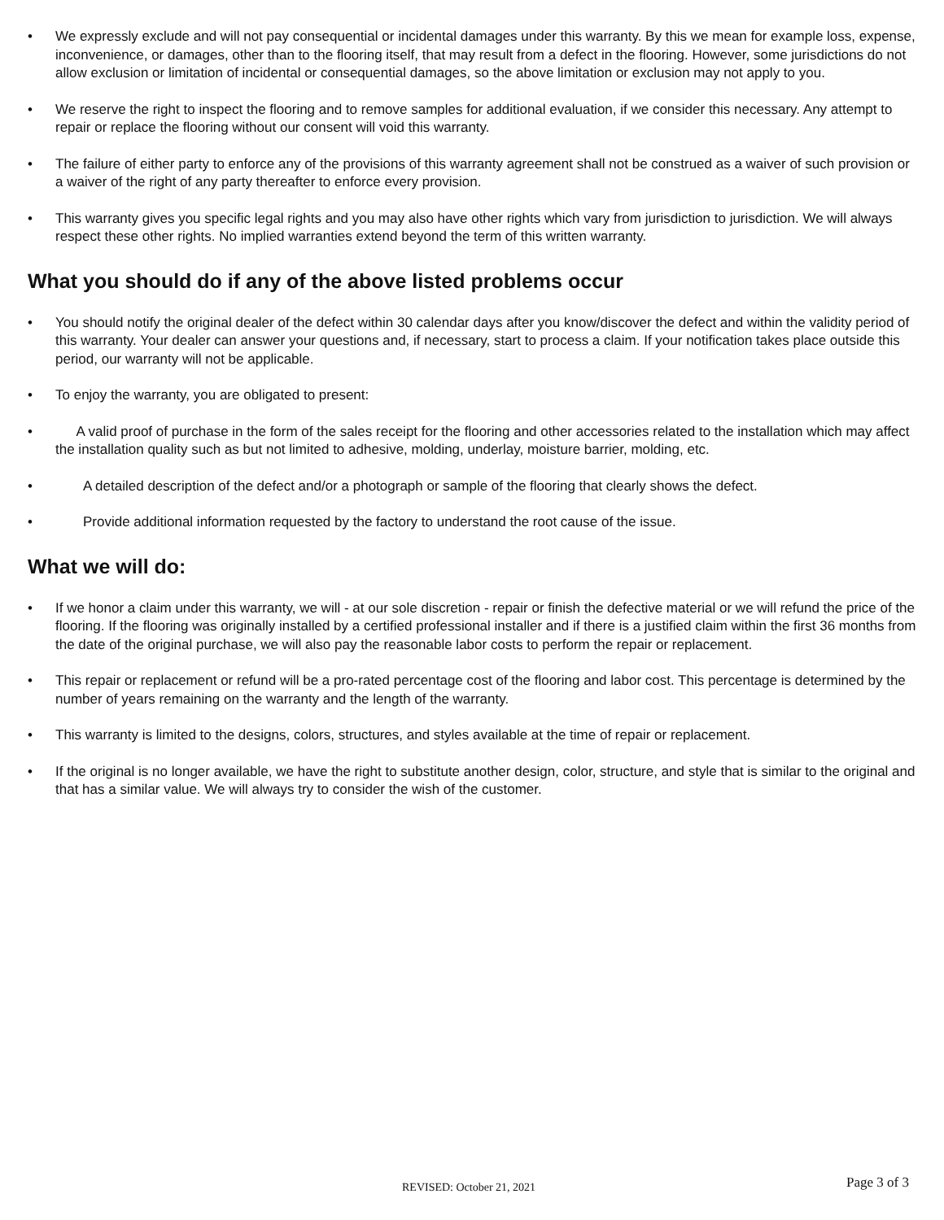• We expressly exclude and will not pay consequential or incidental damages under this warranty. By this we mean for example loss, expense, inconvenience, or damages, other than to the flooring itself, that may result from a defect in the flooring. However, some jurisdictions do not allow exclusion or limitation of incidental or consequential damages, so the above limitation or exclusion may not apply to you.
• We reserve the right to inspect the flooring and to remove samples for additional evaluation, if we consider this necessary. Any attempt to repair or replace the flooring without our consent will void this warranty.
• The failure of either party to enforce any of the provisions of this warranty agreement shall not be construed as a waiver of such provision or a waiver of the right of any party thereafter to enforce every provision.
• This warranty gives you specific legal rights and you may also have other rights which vary from jurisdiction to jurisdiction. We will always respect these other rights. No implied warranties extend beyond the term of this written warranty.
What you should do if any of the above listed problems occur
• You should notify the original dealer of the defect within 30 calendar days after you know/discover the defect and within the validity period of this warranty. Your dealer can answer your questions and, if necessary, start to process a claim. If your notification takes place outside this period, our warranty will not be applicable.
• To enjoy the warranty, you are obligated to present:
•  A valid proof of purchase in the form of the sales receipt for the flooring and other accessories related to the installation which may affect the installation quality such as but not limited to adhesive, molding, underlay, moisture barrier, molding, etc.
• A detailed description of the defect and/or a photograph or sample of the flooring that clearly shows the defect.
• Provide additional information requested by the factory to understand the root cause of the issue.
What we will do:
• If we honor a claim under this warranty, we will - at our sole discretion - repair or finish the defective material or we will refund the price of the flooring. If the flooring was originally installed by a certified professional installer and if there is a justified claim within the first 36 months from the date of the original purchase, we will also pay the reasonable labor costs to perform the repair or replacement.
• This repair or replacement or refund will be a pro-rated percentage cost of the flooring and labor cost. This percentage is determined by the number of years remaining on the warranty and the length of the warranty.
• This warranty is limited to the designs, colors, structures, and styles available at the time of repair or replacement.
• If the original is no longer available, we have the right to substitute another design, color, structure, and style that is similar to the original and that has a similar value. We will always try to consider the wish of the customer.
REVISED: October 21, 2021 Page 3 of 3